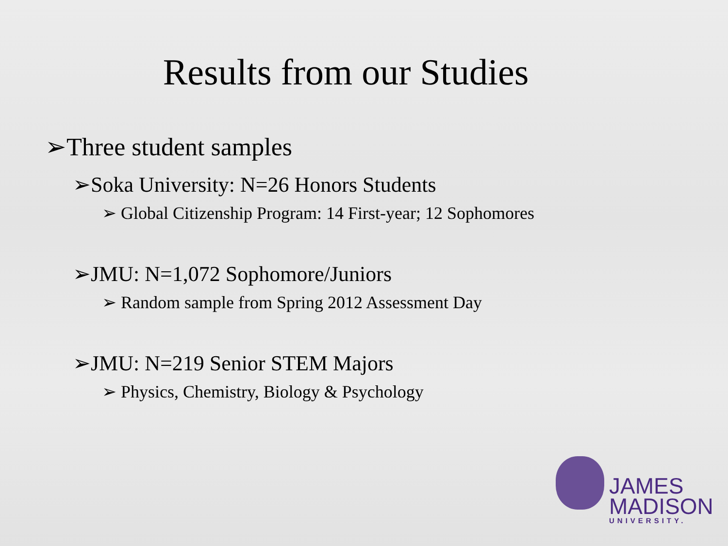Results from our Studies
➢Three student samples
➢Soka University: N=26 Honors Students
➢ Global Citizenship Program: 14 First-year; 12 Sophomores
➢JMU: N=1,072 Sophomore/Juniors
➢ Random sample from Spring 2012 Assessment Day
➢JMU: N=219 Senior STEM Majors
➢ Physics, Chemistry, Biology & Psychology
JAMES
MADISON
UNIVERSITY.